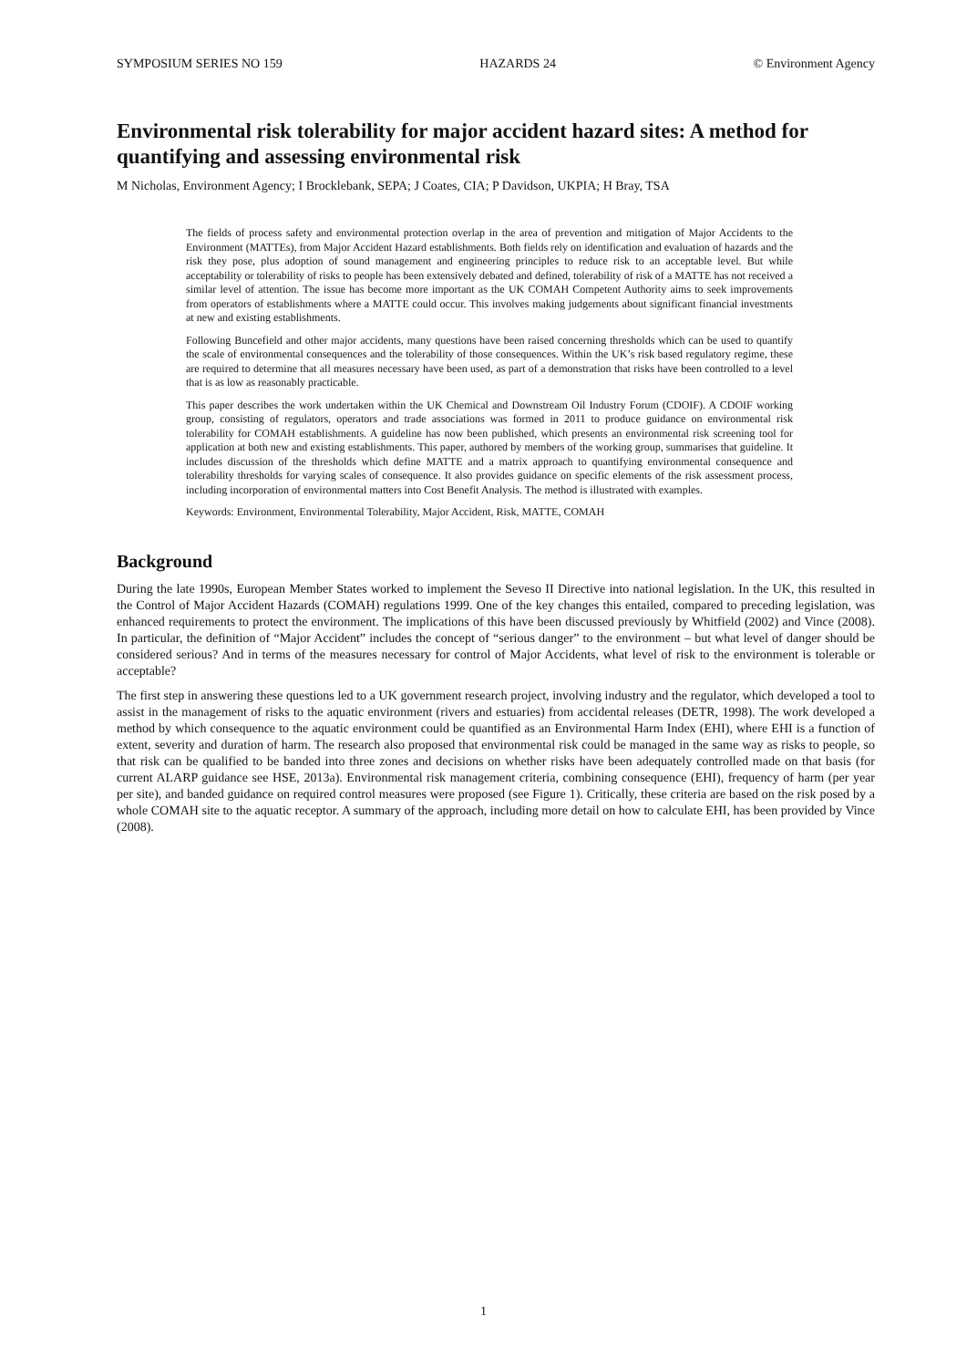SYMPOSIUM SERIES NO 159 HAZARDS 24 © Environment Agency
Environmental risk tolerability for major accident hazard sites: A method for quantifying and assessing environmental risk
M Nicholas, Environment Agency; I Brocklebank, SEPA; J Coates, CIA; P Davidson, UKPIA; H Bray, TSA
The fields of process safety and environmental protection overlap in the area of prevention and mitigation of Major Accidents to the Environment (MATTEs), from Major Accident Hazard establishments. Both fields rely on identification and evaluation of hazards and the risk they pose, plus adoption of sound management and engineering principles to reduce risk to an acceptable level. But while acceptability or tolerability of risks to people has been extensively debated and defined, tolerability of risk of a MATTE has not received a similar level of attention. The issue has become more important as the UK COMAH Competent Authority aims to seek improvements from operators of establishments where a MATTE could occur. This involves making judgements about significant financial investments at new and existing establishments.
Following Buncefield and other major accidents, many questions have been raised concerning thresholds which can be used to quantify the scale of environmental consequences and the tolerability of those consequences. Within the UK’s risk based regulatory regime, these are required to determine that all measures necessary have been used, as part of a demonstration that risks have been controlled to a level that is as low as reasonably practicable.
This paper describes the work undertaken within the UK Chemical and Downstream Oil Industry Forum (CDOIF). A CDOIF working group, consisting of regulators, operators and trade associations was formed in 2011 to produce guidance on environmental risk tolerability for COMAH establishments. A guideline has now been published, which presents an environmental risk screening tool for application at both new and existing establishments. This paper, authored by members of the working group, summarises that guideline. It includes discussion of the thresholds which define MATTE and a matrix approach to quantifying environmental consequence and tolerability thresholds for varying scales of consequence. It also provides guidance on specific elements of the risk assessment process, including incorporation of environmental matters into Cost Benefit Analysis. The method is illustrated with examples.
Keywords: Environment, Environmental Tolerability, Major Accident, Risk, MATTE, COMAH
Background
During the late 1990s, European Member States worked to implement the Seveso II Directive into national legislation. In the UK, this resulted in the Control of Major Accident Hazards (COMAH) regulations 1999. One of the key changes this entailed, compared to preceding legislation, was enhanced requirements to protect the environment. The implications of this have been discussed previously by Whitfield (2002) and Vince (2008). In particular, the definition of “Major Accident” includes the concept of “serious danger” to the environment – but what level of danger should be considered serious? And in terms of the measures necessary for control of Major Accidents, what level of risk to the environment is tolerable or acceptable?
The first step in answering these questions led to a UK government research project, involving industry and the regulator, which developed a tool to assist in the management of risks to the aquatic environment (rivers and estuaries) from accidental releases (DETR, 1998). The work developed a method by which consequence to the aquatic environment could be quantified as an Environmental Harm Index (EHI), where EHI is a function of extent, severity and duration of harm. The research also proposed that environmental risk could be managed in the same way as risks to people, so that risk can be qualified to be banded into three zones and decisions on whether risks have been adequately controlled made on that basis (for current ALARP guidance see HSE, 2013a). Environmental risk management criteria, combining consequence (EHI), frequency of harm (per year per site), and banded guidance on required control measures were proposed (see Figure 1). Critically, these criteria are based on the risk posed by a whole COMAH site to the aquatic receptor. A summary of the approach, including more detail on how to calculate EHI, has been provided by Vince (2008).
1